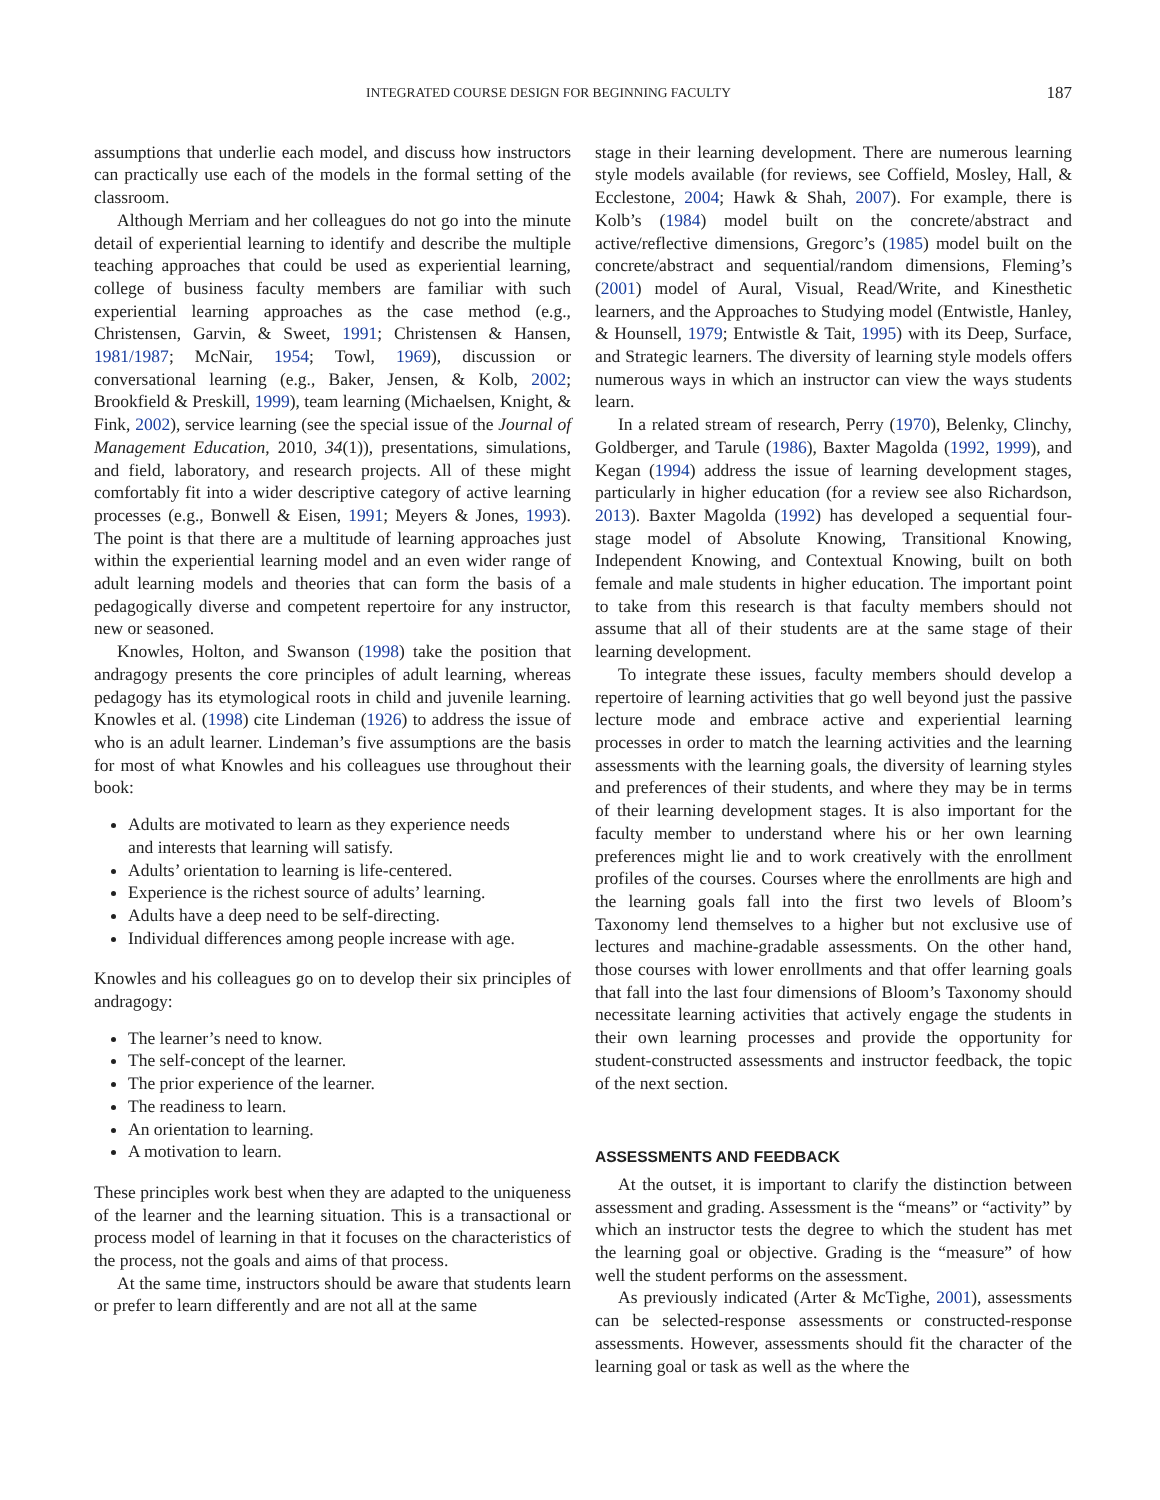INTEGRATED COURSE DESIGN FOR BEGINNING FACULTY 187
assumptions that underlie each model, and discuss how instructors can practically use each of the models in the formal setting of the classroom.
Although Merriam and her colleagues do not go into the minute detail of experiential learning to identify and describe the multiple teaching approaches that could be used as experiential learning, college of business faculty members are familiar with such experiential learning approaches as the case method (e.g., Christensen, Garvin, & Sweet, 1991; Christensen & Hansen, 1981/1987; McNair, 1954; Towl, 1969), discussion or conversational learning (e.g., Baker, Jensen, & Kolb, 2002; Brookfield & Preskill, 1999), team learning (Michaelsen, Knight, & Fink, 2002), service learning (see the special issue of the Journal of Management Education, 2010, 34(1)), presentations, simulations, and field, laboratory, and research projects. All of these might comfortably fit into a wider descriptive category of active learning processes (e.g., Bonwell & Eisen, 1991; Meyers & Jones, 1993). The point is that there are a multitude of learning approaches just within the experiential learning model and an even wider range of adult learning models and theories that can form the basis of a pedagogically diverse and competent repertoire for any instructor, new or seasoned.
Knowles, Holton, and Swanson (1998) take the position that andragogy presents the core principles of adult learning, whereas pedagogy has its etymological roots in child and juvenile learning. Knowles et al. (1998) cite Lindeman (1926) to address the issue of who is an adult learner. Lindeman’s five assumptions are the basis for most of what Knowles and his colleagues use throughout their book:
Adults are motivated to learn as they experience needs and interests that learning will satisfy.
Adults’ orientation to learning is life-centered.
Experience is the richest source of adults’ learning.
Adults have a deep need to be self-directing.
Individual differences among people increase with age.
Knowles and his colleagues go on to develop their six principles of andragogy:
The learner’s need to know.
The self-concept of the learner.
The prior experience of the learner.
The readiness to learn.
An orientation to learning.
A motivation to learn.
These principles work best when they are adapted to the uniqueness of the learner and the learning situation. This is a transactional or process model of learning in that it focuses on the characteristics of the process, not the goals and aims of that process.
At the same time, instructors should be aware that students learn or prefer to learn differently and are not all at the same
stage in their learning development. There are numerous learning style models available (for reviews, see Coffield, Mosley, Hall, & Ecclestone, 2004; Hawk & Shah, 2007). For example, there is Kolb’s (1984) model built on the concrete/abstract and active/reflective dimensions, Gregorc’s (1985) model built on the concrete/abstract and sequential/random dimensions, Fleming’s (2001) model of Aural, Visual, Read/Write, and Kinesthetic learners, and the Approaches to Studying model (Entwistle, Hanley, & Hounsell, 1979; Entwistle & Tait, 1995) with its Deep, Surface, and Strategic learners. The diversity of learning style models offers numerous ways in which an instructor can view the ways students learn.
In a related stream of research, Perry (1970), Belenky, Clinchy, Goldberger, and Tarule (1986), Baxter Magolda (1992, 1999), and Kegan (1994) address the issue of learning development stages, particularly in higher education (for a review see also Richardson, 2013). Baxter Magolda (1992) has developed a sequential four-stage model of Absolute Knowing, Transitional Knowing, Independent Knowing, and Contextual Knowing, built on both female and male students in higher education. The important point to take from this research is that faculty members should not assume that all of their students are at the same stage of their learning development.
To integrate these issues, faculty members should develop a repertoire of learning activities that go well beyond just the passive lecture mode and embrace active and experiential learning processes in order to match the learning activities and the learning assessments with the learning goals, the diversity of learning styles and preferences of their students, and where they may be in terms of their learning development stages. It is also important for the faculty member to understand where his or her own learning preferences might lie and to work creatively with the enrollment profiles of the courses. Courses where the enrollments are high and the learning goals fall into the first two levels of Bloom’s Taxonomy lend themselves to a higher but not exclusive use of lectures and machine-gradable assessments. On the other hand, those courses with lower enrollments and that offer learning goals that fall into the last four dimensions of Bloom’s Taxonomy should necessitate learning activities that actively engage the students in their own learning processes and provide the opportunity for student-constructed assessments and instructor feedback, the topic of the next section.
ASSESSMENTS AND FEEDBACK
At the outset, it is important to clarify the distinction between assessment and grading. Assessment is the “means” or “activity” by which an instructor tests the degree to which the student has met the learning goal or objective. Grading is the “measure” of how well the student performs on the assessment.
As previously indicated (Arter & McTighe, 2001), assessments can be selected-response assessments or constructed-response assessments. However, assessments should fit the character of the learning goal or task as well as the where the